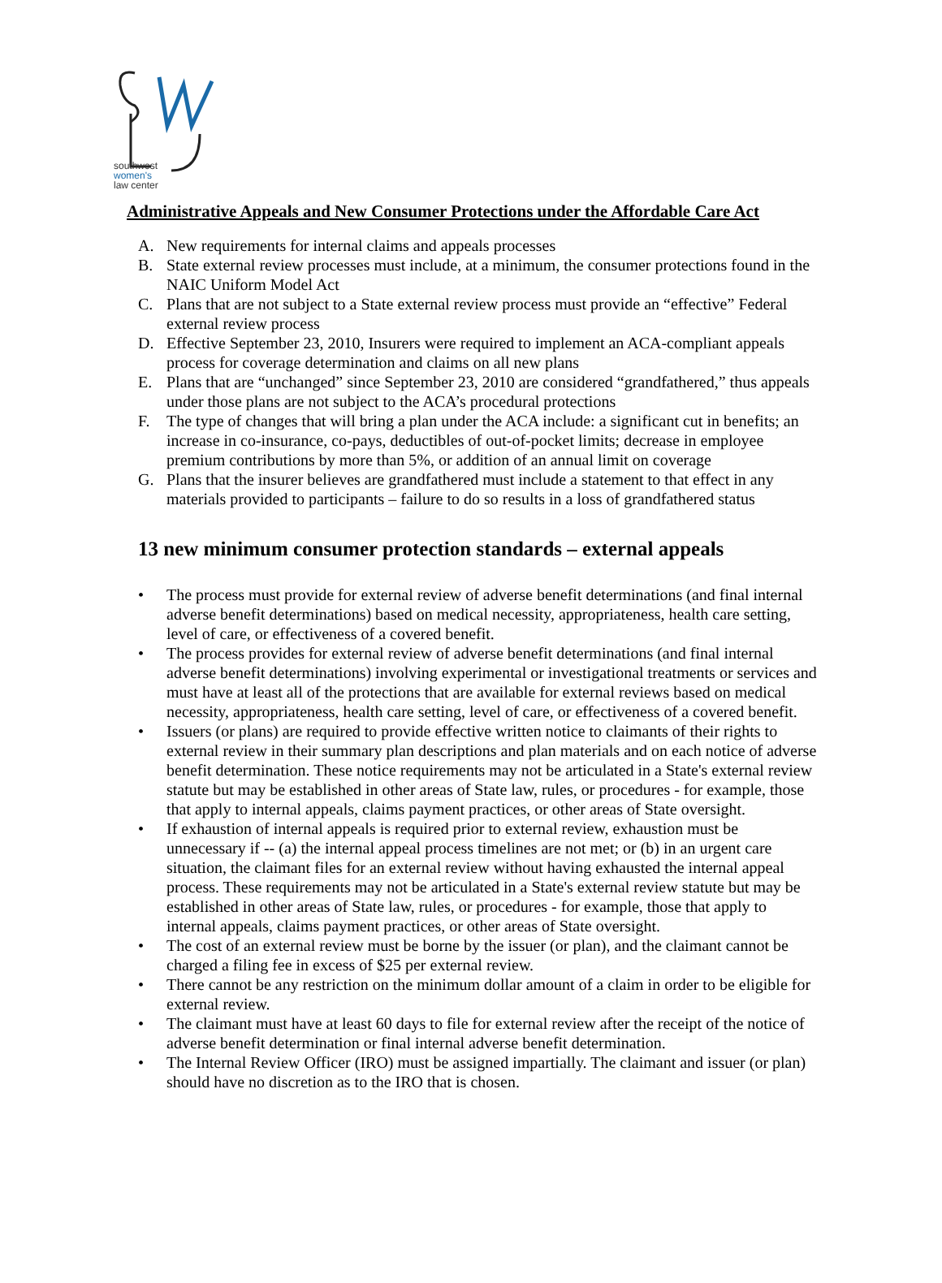southwest
women's
law center
Administrative Appeals and New Consumer Protections under the Affordable Care Act
A. New requirements for internal claims and appeals processes
B. State external review processes must include, at a minimum, the consumer protections found in the NAIC Uniform Model Act
C. Plans that are not subject to a State external review process must provide an “effective” Federal external review process
D. Effective September 23, 2010, Insurers were required to implement an ACA-compliant appeals process for coverage determination and claims on all new plans
E. Plans that are “unchanged” since September 23, 2010 are considered “grandfathered,” thus appeals under those plans are not subject to the ACA’s procedural protections
F. The type of changes that will bring a plan under the ACA include: a significant cut in benefits; an increase in co-insurance, co-pays, deductibles of out-of-pocket limits; decrease in employee premium contributions by more than 5%, or addition of an annual limit on coverage
G. Plans that the insurer believes are grandfathered must include a statement to that effect in any materials provided to participants – failure to do so results in a loss of grandfathered status
13 new minimum consumer protection standards – external appeals
• The process must provide for external review of adverse benefit determinations (and final internal adverse benefit determinations) based on medical necessity, appropriateness, health care setting, level of care, or effectiveness of a covered benefit.
• The process provides for external review of adverse benefit determinations (and final internal adverse benefit determinations) involving experimental or investigational treatments or services and must have at least all of the protections that are available for external reviews based on medical necessity, appropriateness, health care setting, level of care, or effectiveness of a covered benefit.
• Issuers (or plans) are required to provide effective written notice to claimants of their rights to external review in their summary plan descriptions and plan materials and on each notice of adverse benefit determination. These notice requirements may not be articulated in a State's external review statute but may be established in other areas of State law, rules, or procedures - for example, those that apply to internal appeals, claims payment practices, or other areas of State oversight.
• If exhaustion of internal appeals is required prior to external review, exhaustion must be unnecessary if -- (a) the internal appeal process timelines are not met; or (b) in an urgent care situation, the claimant files for an external review without having exhausted the internal appeal process. These requirements may not be articulated in a State's external review statute but may be established in other areas of State law, rules, or procedures - for example, those that apply to internal appeals, claims payment practices, or other areas of State oversight.
• The cost of an external review must be borne by the issuer (or plan), and the claimant cannot be charged a filing fee in excess of $25 per external review.
• There cannot be any restriction on the minimum dollar amount of a claim in order to be eligible for external review.
• The claimant must have at least 60 days to file for external review after the receipt of the notice of adverse benefit determination or final internal adverse benefit determination.
• The Internal Review Officer (IRO) must be assigned impartially. The claimant and issuer (or plan) should have no discretion as to the IRO that is chosen.